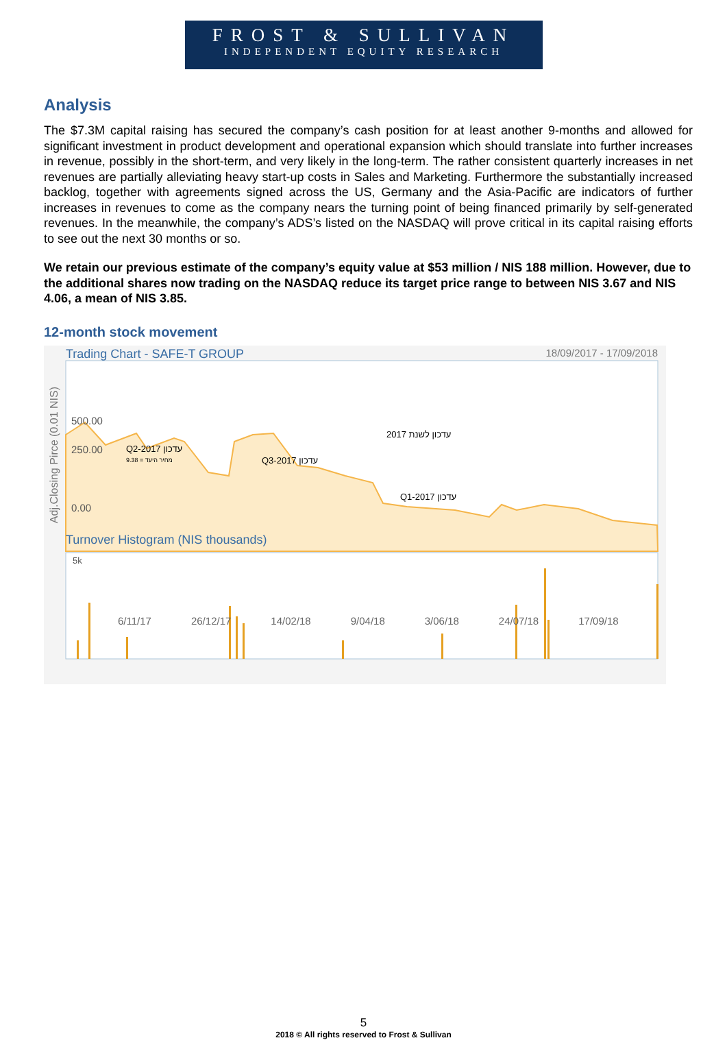FROST & SULLIVAN
INDEPENDENT EQUITY RESEARCH
Analysis
The $7.3M capital raising has secured the company’s cash position for at least another 9-months and allowed for significant investment in product development and operational expansion which should translate into further increases in revenue, possibly in the short-term, and very likely in the long-term. The rather consistent quarterly increases in net revenues are partially alleviating heavy start-up costs in Sales and Marketing. Furthermore the substantially increased backlog, together with agreements signed across the US, Germany and the Asia-Pacific are indicators of further increases in revenues to come as the company nears the turning point of being financed primarily by self-generated revenues. In the meanwhile, the company’s ADS’s listed on the NASDAQ will prove critical in its capital raising efforts to see out the next 30 months or so.
We retain our previous estimate of the company’s equity value at $53 million / NIS 188 million. However, due to the additional shares now trading on the NASDAQ reduce its target price range to between NIS 3.67 and NIS 4.06, a mean of NIS 3.85.
12-month stock movement
Trading Chart - SAFE-T GROUP 18/09/2017 - 17/09/2018
500.00
2017 עדכון לשנת
Q2-2017 עדכון
9.38 = מחיר היעד
250.00
Q3-2017 עדכון
Q1-2017 עדכון
0.00
Turnover Histogram (NIS thousands)
5k
6/11/17 26/12/17 14/02/18 9/04/18 3/06/18 24/07/18 17/09/18
Adj.Closing Pirce (0.01 NIS)
5
2018 © All rights reserved to Frost & Sullivan